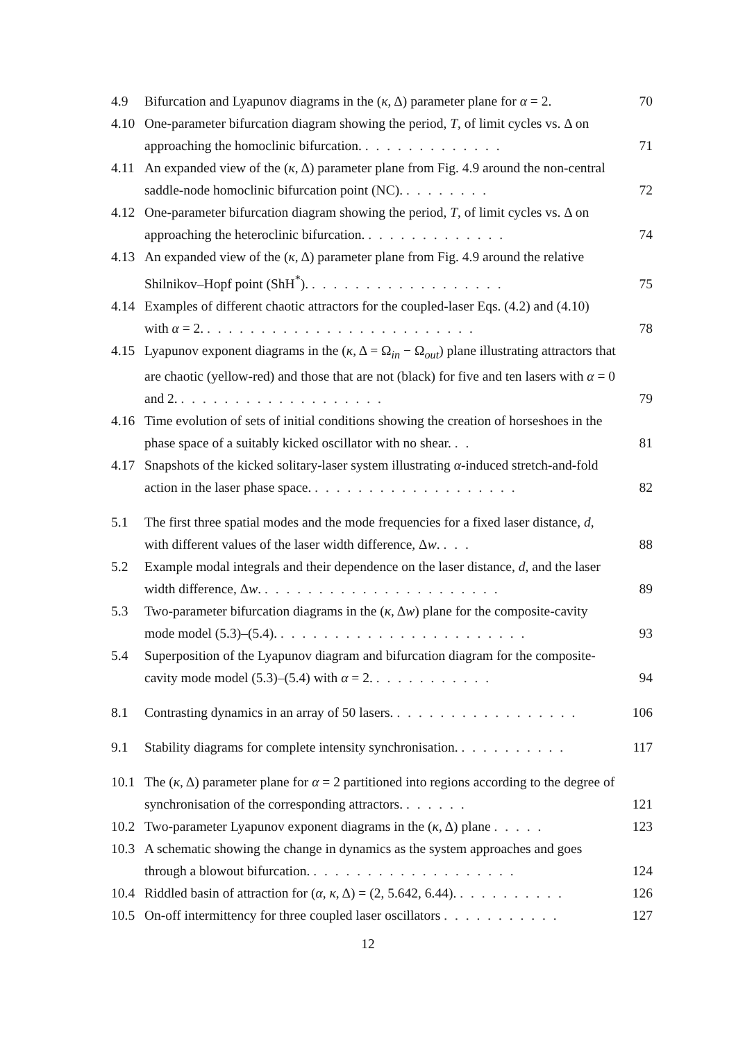4.9 Bifurcation and Lyapunov diagrams in the (κ, Δ) parameter plane for α = 2. 70
4.10 One-parameter bifurcation diagram showing the period, T, of limit cycles vs. Δ on approaching the homoclinic bifurcation. . . . . . . . . . . . . . 71
4.11 An expanded view of the (κ, Δ) parameter plane from Fig. 4.9 around the non-central saddle-node homoclinic bifurcation point (NC). . . . . . . . . 72
4.12 One-parameter bifurcation diagram showing the period, T, of limit cycles vs. Δ on approaching the heteroclinic bifurcation. . . . . . . . . . . . . . 74
4.13 An expanded view of the (κ, Δ) parameter plane from Fig. 4.9 around the relative Shilnikov–Hopf point (ShH<sup>*</sup>). . . . . . . . . . . . . . . . . . . 75
4.14 Examples of different chaotic attractors for the coupled-laser Eqs. (4.2) and (4.10) with α = 2. . . . . . . . . . . . . . . . . . . . . . . . . . 78
4.15 Lyapunov exponent diagrams in the (κ, Δ = Ω<sub>in</sub> − Ω<sub>out</sub>) plane illustrating attractors that are chaotic (yellow-red) and those that are not (black) for five and ten lasers with α = 0 and 2. . . . . . . . . . . . . . . . . . . . 79
4.16 Time evolution of sets of initial conditions showing the creation of horseshoes in the phase space of a suitably kicked oscillator with no shear. . . 81
4.17 Snapshots of the kicked solitary-laser system illustrating α-induced stretch-and-fold action in the laser phase space. . . . . . . . . . . . . . . . . . . . 82
5.1 The first three spatial modes and the mode frequencies for a fixed laser distance, d, with different values of the laser width difference, Δw. . . . 88
5.2 Example modal integrals and their dependence on the laser distance, d, and the laser width difference, Δw. . . . . . . . . . . . . . . . . . . . . . . 89
5.3 Two-parameter bifurcation diagrams in the (κ, Δw) plane for the composite-cavity mode model (5.3)–(5.4). . . . . . . . . . . . . . . . . . . . . . . . 93
5.4 Superposition of the Lyapunov diagram and bifurcation diagram for the composite-cavity mode model (5.3)–(5.4) with α = 2. . . . . . . . . . . . 94
8.1 Contrasting dynamics in an array of 50 lasers. . . . . . . . . . . . . . . . . . 106
9.1 Stability diagrams for complete intensity synchronisation. . . . . . . . . . . 117
10.1 The (κ, Δ) parameter plane for α = 2 partitioned into regions according to the degree of synchronisation of the corresponding attractors. . . . . . . 121
10.2 Two-parameter Lyapunov exponent diagrams in the (κ, Δ) plane . . . . . 123
10.3 A schematic showing the change in dynamics as the system approaches and goes through a blowout bifurcation. . . . . . . . . . . . . . . . . . . . 124
10.4 Riddled basin of attraction for (α, κ, Δ) = (2, 5.642, 6.44). . . . . . . . . . . 126
10.5 On-off intermittency for three coupled laser oscillators . . . . . . . . . . . 127
12